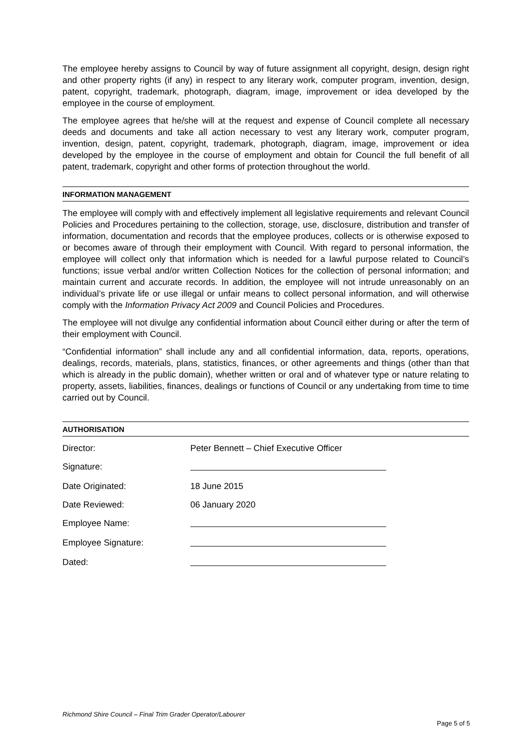The employee hereby assigns to Council by way of future assignment all copyright, design, design right and other property rights (if any) in respect to any literary work, computer program, invention, design, patent, copyright, trademark, photograph, diagram, image, improvement or idea developed by the employee in the course of employment.
The employee agrees that he/she will at the request and expense of Council complete all necessary deeds and documents and take all action necessary to vest any literary work, computer program, invention, design, patent, copyright, trademark, photograph, diagram, image, improvement or idea developed by the employee in the course of employment and obtain for Council the full benefit of all patent, trademark, copyright and other forms of protection throughout the world.
INFORMATION MANAGEMENT
The employee will comply with and effectively implement all legislative requirements and relevant Council Policies and Procedures pertaining to the collection, storage, use, disclosure, distribution and transfer of information, documentation and records that the employee produces, collects or is otherwise exposed to or becomes aware of through their employment with Council. With regard to personal information, the employee will collect only that information which is needed for a lawful purpose related to Council’s functions; issue verbal and/or written Collection Notices for the collection of personal information; and maintain current and accurate records. In addition, the employee will not intrude unreasonably on an individual’s private life or use illegal or unfair means to collect personal information, and will otherwise comply with the Information Privacy Act 2009 and Council Policies and Procedures.
The employee will not divulge any confidential information about Council either during or after the term of their employment with Council.
“Confidential information” shall include any and all confidential information, data, reports, operations, dealings, records, materials, plans, statistics, finances, or other agreements and things (other than that which is already in the public domain), whether written or oral and of whatever type or nature relating to property, assets, liabilities, finances, dealings or functions of Council or any undertaking from time to time carried out by Council.
AUTHORISATION
| Director: | Peter Bennett – Chief Executive Officer |
| Signature: | |
| Date Originated: | 18 June 2015 |
| Date Reviewed: | 06 January 2020 |
| Employee Name: | |
| Employee Signature: | |
| Dated: | |
Richmond Shire Council – Final Trim Grader Operator/Labourer
Page 5 of 5